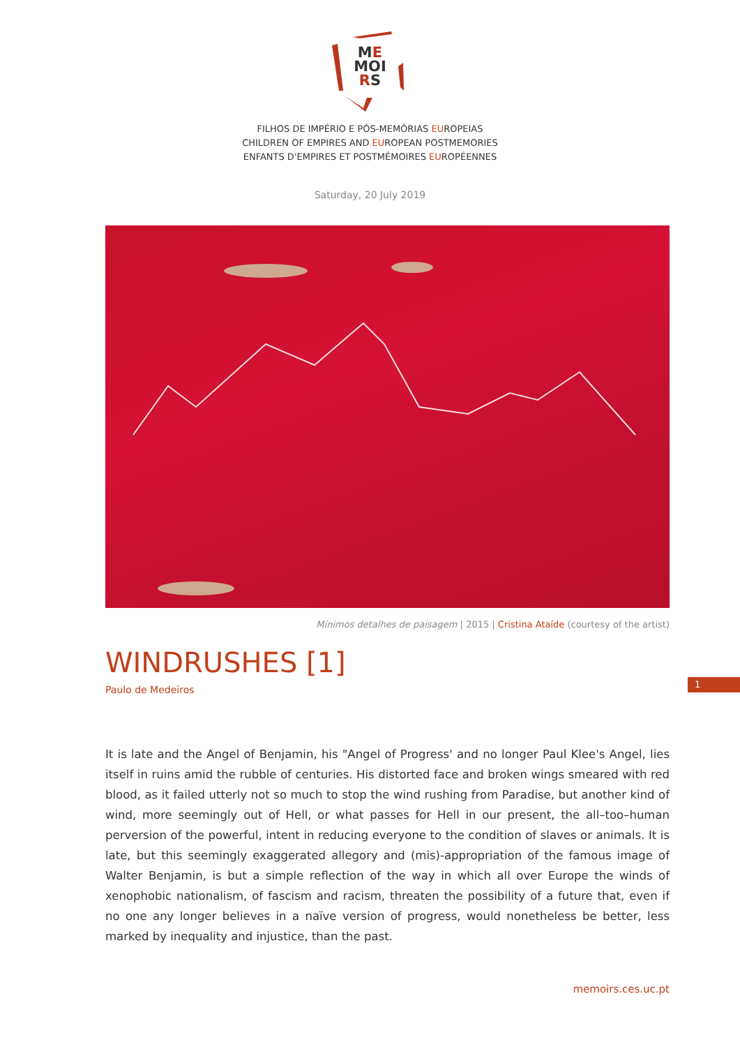ME
MOI
RS
FILHOS DE IMPÉRIO E PÓS-MEMÓRIAS EUROPEIAS
CHILDREN OF EMPIRES AND EUROPEAN POSTMEMORIES
ENFANTS D'EMPIRES ET POSTMÉMOIRES EUROPÉENNES
Saturday, 20 July 2019
Mínimos detalhes de paisagem | 2015 | Cristina Ataíde (courtesy of the artist)
WINDRUSHES [1]
Paulo de Medeiros
1
It is late and the Angel of Benjamin, his "Angel of Progress' and no longer Paul Klee's Angel, lies itself in ruins amid the rubble of centuries. His distorted face and broken wings smeared with red blood, as it failed utterly not so much to stop the wind rushing from Paradise, but another kind of wind, more seemingly out of Hell, or what passes for Hell in our present, the all–too–human perversion of the powerful, intent in reducing everyone to the condition of slaves or animals. It is late, but this seemingly exaggerated allegory and (mis)-appropriation of the famous image of Walter Benjamin, is but a simple reflection of the way in which all over Europe the winds of xenophobic nationalism, of fascism and racism, threaten the possibility of a future that, even if no one any longer believes in a naïve version of progress, would nonetheless be better, less marked by inequality and injustice, than the past.
memoirs.ces.uc.pt